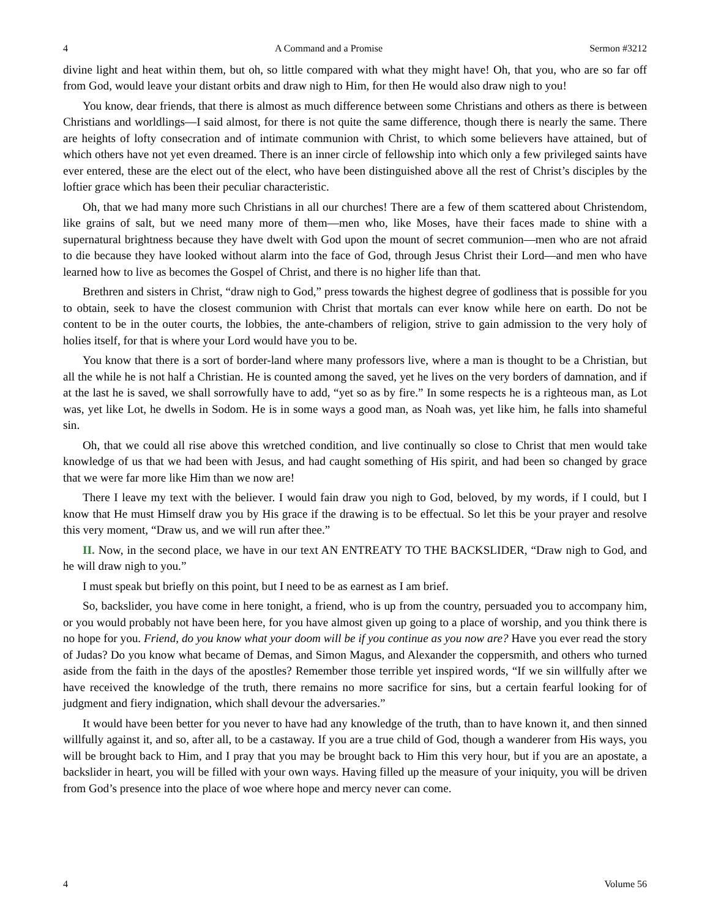4 A Command and a Promise Sermon #3212
divine light and heat within them, but oh, so little compared with what they might have! Oh, that you, who are so far off from God, would leave your distant orbits and draw nigh to Him, for then He would also draw nigh to you!
You know, dear friends, that there is almost as much difference between some Christians and others as there is between Christians and worldlings—I said almost, for there is not quite the same difference, though there is nearly the same. There are heights of lofty consecration and of intimate communion with Christ, to which some believers have attained, but of which others have not yet even dreamed. There is an inner circle of fellowship into which only a few privileged saints have ever entered, these are the elect out of the elect, who have been distinguished above all the rest of Christ’s disciples by the loftier grace which has been their peculiar characteristic.
Oh, that we had many more such Christians in all our churches! There are a few of them scattered about Christendom, like grains of salt, but we need many more of them—men who, like Moses, have their faces made to shine with a supernatural brightness because they have dwelt with God upon the mount of secret communion—men who are not afraid to die because they have looked without alarm into the face of God, through Jesus Christ their Lord—and men who have learned how to live as becomes the Gospel of Christ, and there is no higher life than that.
Brethren and sisters in Christ, “draw nigh to God,” press towards the highest degree of godliness that is possible for you to obtain, seek to have the closest communion with Christ that mortals can ever know while here on earth. Do not be content to be in the outer courts, the lobbies, the ante-chambers of religion, strive to gain admission to the very holy of holies itself, for that is where your Lord would have you to be.
You know that there is a sort of border-land where many professors live, where a man is thought to be a Christian, but all the while he is not half a Christian. He is counted among the saved, yet he lives on the very borders of damnation, and if at the last he is saved, we shall sorrowfully have to add, “yet so as by fire.” In some respects he is a righteous man, as Lot was, yet like Lot, he dwells in Sodom. He is in some ways a good man, as Noah was, yet like him, he falls into shameful sin.
Oh, that we could all rise above this wretched condition, and live continually so close to Christ that men would take knowledge of us that we had been with Jesus, and had caught something of His spirit, and had been so changed by grace that we were far more like Him than we now are!
There I leave my text with the believer. I would fain draw you nigh to God, beloved, by my words, if I could, but I know that He must Himself draw you by His grace if the drawing is to be effectual. So let this be your prayer and resolve this very moment, “Draw us, and we will run after thee.”
II. Now, in the second place, we have in our text AN ENTREATY TO THE BACKSLIDER, “Draw nigh to God, and he will draw nigh to you.”
I must speak but briefly on this point, but I need to be as earnest as I am brief.
So, backslider, you have come in here tonight, a friend, who is up from the country, persuaded you to accompany him, or you would probably not have been here, for you have almost given up going to a place of worship, and you think there is no hope for you. Friend, do you know what your doom will be if you continue as you now are? Have you ever read the story of Judas? Do you know what became of Demas, and Simon Magus, and Alexander the coppersmith, and others who turned aside from the faith in the days of the apostles? Remember those terrible yet inspired words, “If we sin willfully after we have received the knowledge of the truth, there remains no more sacrifice for sins, but a certain fearful looking for of judgment and fiery indignation, which shall devour the adversaries.”
It would have been better for you never to have had any knowledge of the truth, than to have known it, and then sinned willfully against it, and so, after all, to be a castaway. If you are a true child of God, though a wanderer from His ways, you will be brought back to Him, and I pray that you may be brought back to Him this very hour, but if you are an apostate, a backslider in heart, you will be filled with your own ways. Having filled up the measure of your iniquity, you will be driven from God’s presence into the place of woe where hope and mercy never can come.
4 Volume 56